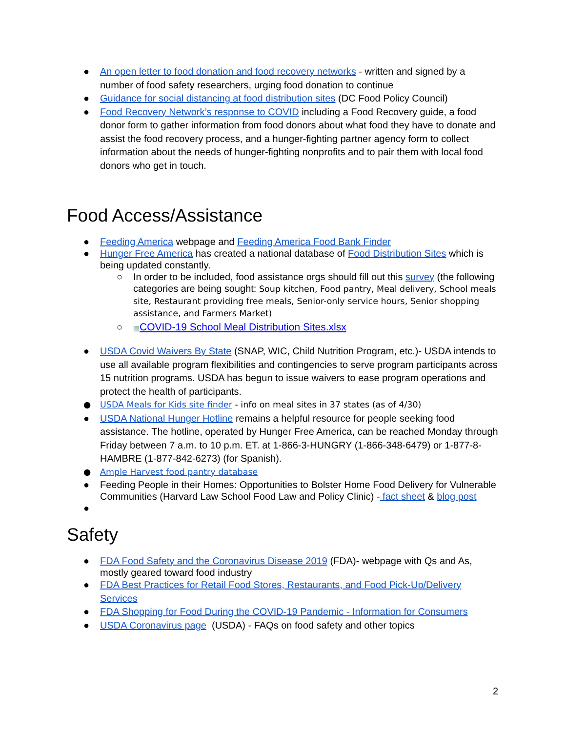● An open letter to food donation and food recovery networks - written and signed by a number of food safety researchers, urging food donation to continue
● Guidance for social distancing at food distribution sites (DC Food Policy Council)
● Food Recovery Network’s response to COVID including a Food Recovery guide, a food donor form to gather information from food donors about what food they have to donate and assist the food recovery process, and a hunger-fighting partner agency form to collect information about the needs of hunger-fighting nonprofits and to pair them with local food donors who get in touch.
Food Access/Assistance
● Feeding America webpage and Feeding America Food Bank Finder
● Hunger Free America has created a national database of Food Distribution Sites which is being updated constantly.
○ In order to be included, food assistance orgs should fill out this survey (the following categories are being sought: Soup kitchen, Food pantry, Meal delivery, School meals site, Restaurant providing free meals, Senior-only service hours, Senior shopping assistance, and Farmers Market)
○ ▦COVID-19 School Meal Distribution Sites.xlsx
● USDA Covid Waivers By State (SNAP, WIC, Child Nutrition Program, etc.)- USDA intends to use all available program flexibilities and contingencies to serve program participants across 15 nutrition programs. USDA has begun to issue waivers to ease program operations and protect the health of participants.
● USDA Meals for Kids site finder - info on meal sites in 37 states (as of 4/30)
● USDA National Hunger Hotline remains a helpful resource for people seeking food assistance. The hotline, operated by Hunger Free America, can be reached Monday through Friday between 7 a.m. to 10 p.m. ET. at 1-866-3-HUNGRY (1-866-348-6479) or 1-877-8-HAMBRE (1-877-842-6273) (for Spanish).
● Ample Harvest food pantry database
● Feeding People in their Homes: Opportunities to Bolster Home Food Delivery for Vulnerable Communities (Harvard Law School Food Law and Policy Clinic) - fact sheet & blog post
●
Safety
● FDA Food Safety and the Coronavirus Disease 2019 (FDA)- webpage with Qs and As, mostly geared toward food industry
● FDA Best Practices for Retail Food Stores, Restaurants, and Food Pick-Up/Delivery Services
● FDA Shopping for Food During the COVID-19 Pandemic - Information for Consumers
● USDA Coronavirus page (USDA) - FAQs on food safety and other topics
2